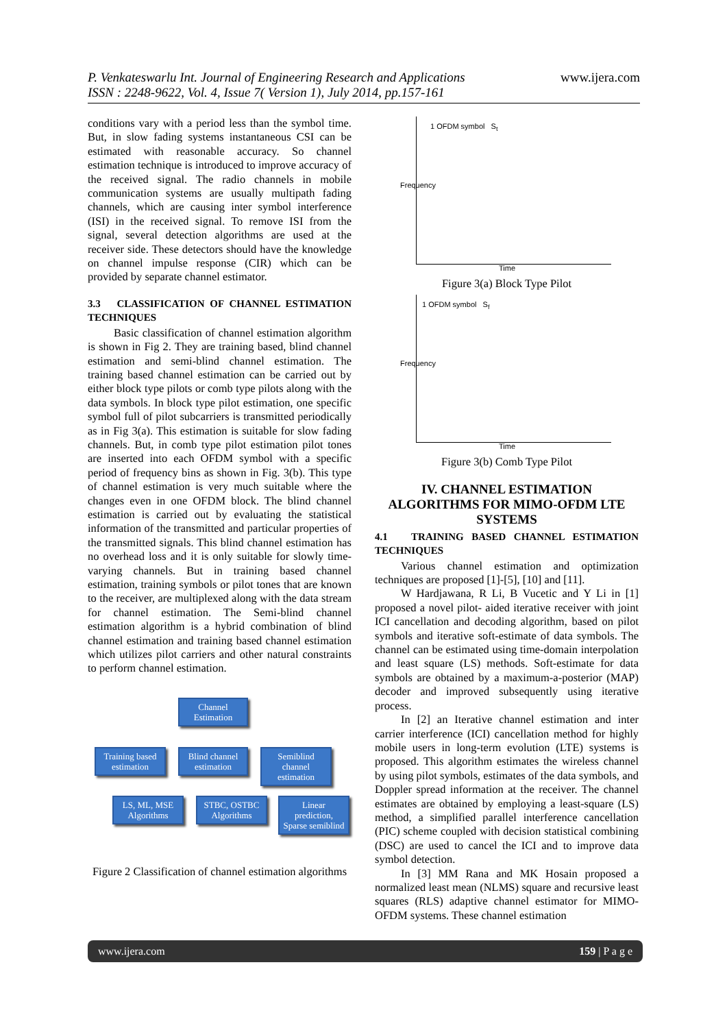P. Venkateswarlu Int. Journal of Engineering Research and Applications
ISSN : 2248-9622, Vol. 4, Issue 7( Version 1), July 2014, pp.157-161
www.ijera.com
conditions vary with a period less than the symbol time. But, in slow fading systems instantaneous CSI can be estimated with reasonable accuracy. So channel estimation technique is introduced to improve accuracy of the received signal. The radio channels in mobile communication systems are usually multipath fading channels, which are causing inter symbol interference (ISI) in the received signal. To remove ISI from the signal, several detection algorithms are used at the receiver side. These detectors should have the knowledge on channel impulse response (CIR) which can be provided by separate channel estimator.
3.3 CLASSIFICATION OF CHANNEL ESTIMATION TECHNIQUES
Basic classification of channel estimation algorithm is shown in Fig 2. They are training based, blind channel estimation and semi-blind channel estimation. The training based channel estimation can be carried out by either block type pilots or comb type pilots along with the data symbols. In block type pilot estimation, one specific symbol full of pilot subcarriers is transmitted periodically as in Fig 3(a). This estimation is suitable for slow fading channels. But, in comb type pilot estimation pilot tones are inserted into each OFDM symbol with a specific period of frequency bins as shown in Fig. 3(b). This type of channel estimation is very much suitable where the changes even in one OFDM block. The blind channel estimation is carried out by evaluating the statistical information of the transmitted and particular properties of the transmitted signals. This blind channel estimation has no overhead loss and it is only suitable for slowly time-varying channels. But in training based channel estimation, training symbols or pilot tones that are known to the receiver, are multiplexed along with the data stream for channel estimation. The Semi-blind channel estimation algorithm is a hybrid combination of blind channel estimation and training based channel estimation which utilizes pilot carriers and other natural constraints to perform channel estimation.
Channel Estimation
Training based estimation
Blind channel estimation
Semiblind channel estimation
LS, ML, MSE Algorithms
STBC, OSTBC Algorithms
Linear prediction, Sparse semiblind
Figure 2 Classification of channel estimation algorithms
1 OFDM symbol S<sub>t</sub>
Frequency
Time
Figure 3(a) Block Type Pilot
1 OFDM symbol S<sub>f</sub>
Frequency
Time
Figure 3(b) Comb Type Pilot
IV. CHANNEL ESTIMATION ALGORITHMS FOR MIMO-OFDM LTE SYSTEMS
4.1 TRAINING BASED CHANNEL ESTIMATION TECHNIQUES
Various channel estimation and optimization techniques are proposed [1]-[5], [10] and [11].
W Hardjawana, R Li, B Vucetic and Y Li in [1] proposed a novel pilot- aided iterative receiver with joint ICI cancellation and decoding algorithm, based on pilot symbols and iterative soft-estimate of data symbols. The channel can be estimated using time-domain interpolation and least square (LS) methods. Soft-estimate for data symbols are obtained by a maximum-a-posterior (MAP) decoder and improved subsequently using iterative process.
In [2] an Iterative channel estimation and inter carrier interference (ICI) cancellation method for highly mobile users in long-term evolution (LTE) systems is proposed. This algorithm estimates the wireless channel by using pilot symbols, estimates of the data symbols, and Doppler spread information at the receiver. The channel estimates are obtained by employing a least-square (LS) method, a simplified parallel interference cancellation (PIC) scheme coupled with decision statistical combining (DSC) are used to cancel the ICI and to improve data symbol detection.
In [3] MM Rana and MK Hosain proposed a normalized least mean (NLMS) square and recursive least squares (RLS) adaptive channel estimator for MIMO-OFDM systems. These channel estimation
www.ijera.com 159 | P a g e